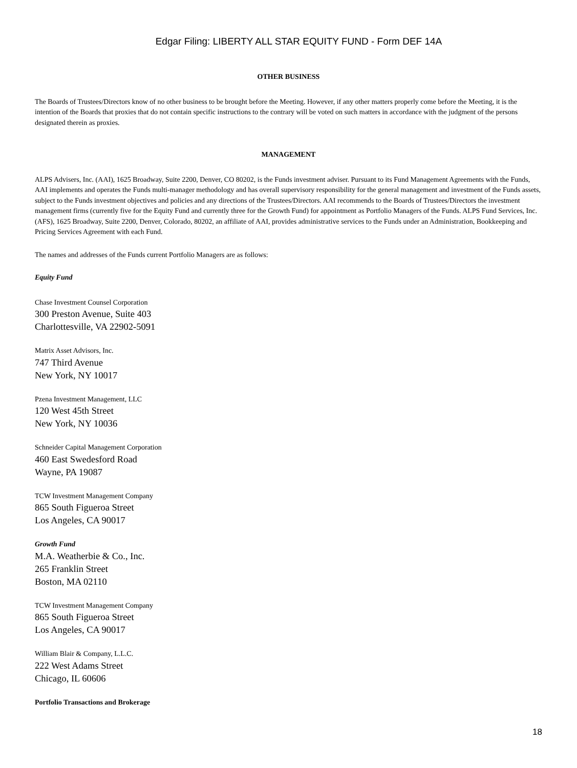Edgar Filing: LIBERTY ALL STAR EQUITY FUND - Form DEF 14A
OTHER BUSINESS
The Boards of Trustees/Directors know of no other business to be brought before the Meeting. However, if any other matters properly come before the Meeting, it is the intention of the Boards that proxies that do not contain specific instructions to the contrary will be voted on such matters in accordance with the judgment of the persons designated therein as proxies.
MANAGEMENT
ALPS Advisers, Inc. (AAI), 1625 Broadway, Suite 2200, Denver, CO 80202, is the Funds investment adviser. Pursuant to its Fund Management Agreements with the Funds, AAI implements and operates the Funds multi-manager methodology and has overall supervisory responsibility for the general management and investment of the Funds assets, subject to the Funds investment objectives and policies and any directions of the Trustees/Directors. AAI recommends to the Boards of Trustees/Directors the investment management firms (currently five for the Equity Fund and currently three for the Growth Fund) for appointment as Portfolio Managers of the Funds. ALPS Fund Services, Inc. (AFS), 1625 Broadway, Suite 2200, Denver, Colorado, 80202, an affiliate of AAI, provides administrative services to the Funds under an Administration, Bookkeeping and Pricing Services Agreement with each Fund.
The names and addresses of the Funds current Portfolio Managers are as follows:
Equity Fund
Chase Investment Counsel Corporation
300 Preston Avenue, Suite 403
Charlottesville, VA 22902-5091
Matrix Asset Advisors, Inc.
747 Third Avenue
New York, NY 10017
Pzena Investment Management, LLC
120 West 45th Street
New York, NY 10036
Schneider Capital Management Corporation
460 East Swedesford Road
Wayne, PA 19087
TCW Investment Management Company
865 South Figueroa Street
Los Angeles, CA 90017
Growth Fund
M.A. Weatherbie & Co., Inc.
265 Franklin Street
Boston, MA 02110
TCW Investment Management Company
865 South Figueroa Street
Los Angeles, CA 90017
William Blair & Company, L.L.C.
222 West Adams Street
Chicago, IL 60606
Portfolio Transactions and Brokerage
18